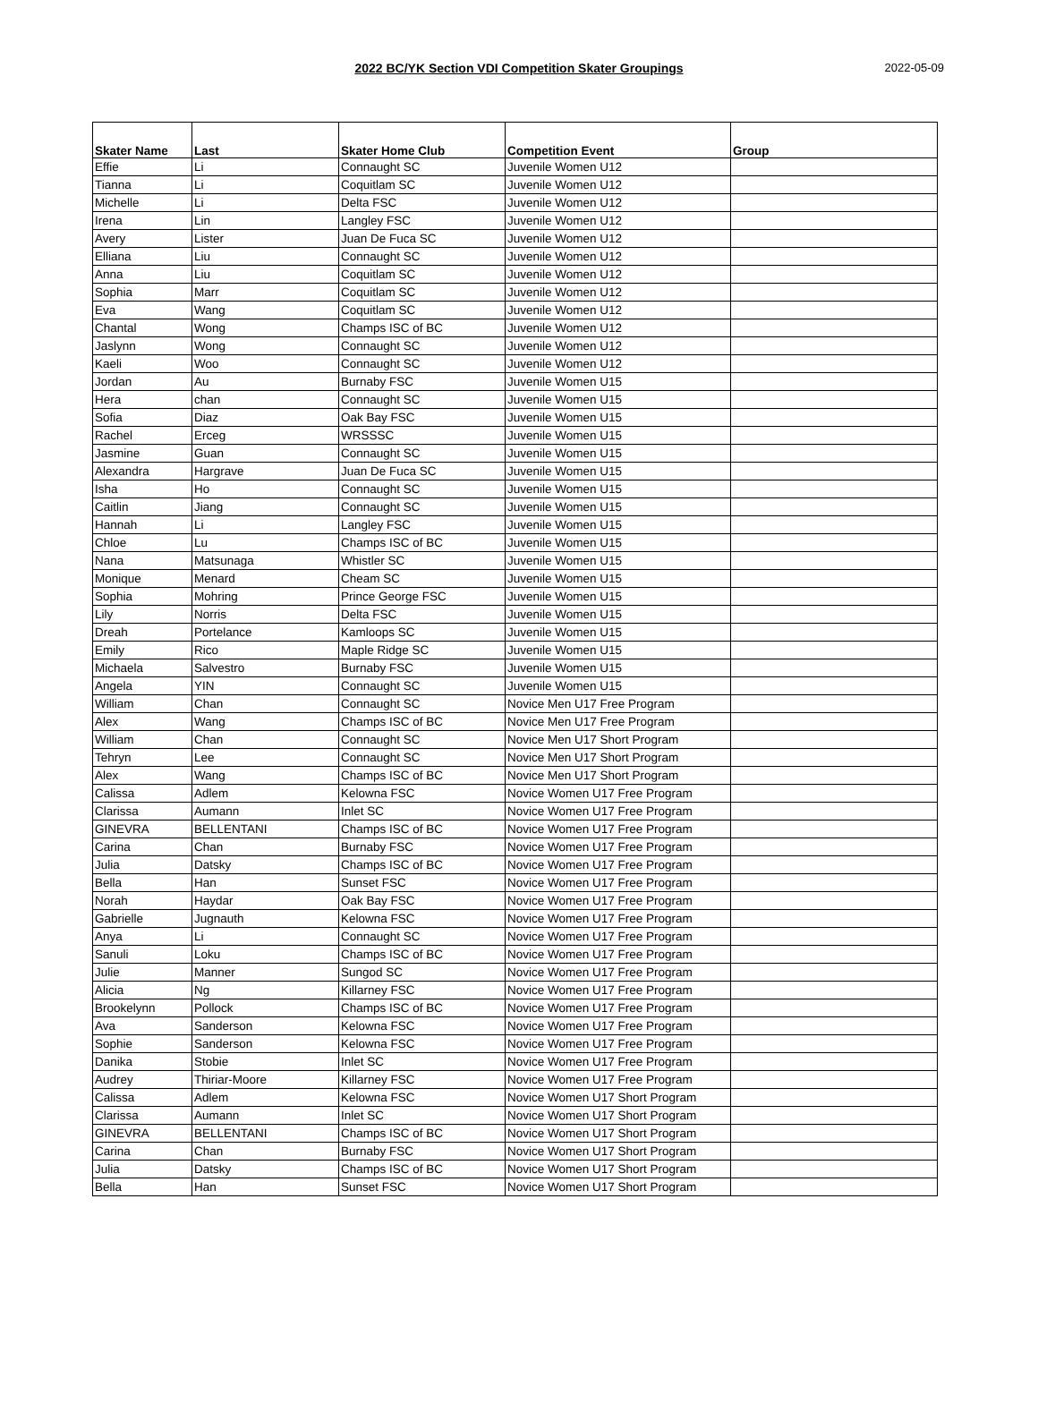2022 BC/YK Section VDI Competition Skater Groupings
2022-05-09
| Skater Name | Last | Skater Home Club | Competition Event | Group |
| --- | --- | --- | --- | --- |
| Effie | Li | Connaught SC | Juvenile Women U12 | |
| Tianna | Li | Coquitlam SC | Juvenile Women U12 | |
| Michelle | Li | Delta FSC | Juvenile Women U12 | |
| Irena | Lin | Langley FSC | Juvenile Women U12 | |
| Avery | Lister | Juan De Fuca SC | Juvenile Women U12 | |
| Elliana | Liu | Connaught SC | Juvenile Women U12 | |
| Anna | Liu | Coquitlam SC | Juvenile Women U12 | |
| Sophia | Marr | Coquitlam SC | Juvenile Women U12 | |
| Eva | Wang | Coquitlam SC | Juvenile Women U12 | |
| Chantal | Wong | Champs ISC of BC | Juvenile Women U12 | |
| Jaslynn | Wong | Connaught SC | Juvenile Women U12 | |
| Kaeli | Woo | Connaught SC | Juvenile Women U12 | |
| Jordan | Au | Burnaby FSC | Juvenile Women U15 | |
| Hera | chan | Connaught SC | Juvenile Women U15 | |
| Sofia | Diaz | Oak Bay FSC | Juvenile Women U15 | |
| Rachel | Erceg | WRSSSC | Juvenile Women U15 | |
| Jasmine | Guan | Connaught SC | Juvenile Women U15 | |
| Alexandra | Hargrave | Juan De Fuca SC | Juvenile Women U15 | |
| Isha | Ho | Connaught SC | Juvenile Women U15 | |
| Caitlin | Jiang | Connaught SC | Juvenile Women U15 | |
| Hannah | Li | Langley FSC | Juvenile Women U15 | |
| Chloe | Lu | Champs ISC of BC | Juvenile Women U15 | |
| Nana | Matsunaga | Whistler SC | Juvenile Women U15 | |
| Monique | Menard | Cheam SC | Juvenile Women U15 | |
| Sophia | Mohring | Prince George FSC | Juvenile Women U15 | |
| Lily | Norris | Delta FSC | Juvenile Women U15 | |
| Dreah | Portelance | Kamloops SC | Juvenile Women U15 | |
| Emily | Rico | Maple Ridge SC | Juvenile Women U15 | |
| Michaela | Salvestro | Burnaby FSC | Juvenile Women U15 | |
| Angela | YIN | Connaught SC | Juvenile Women U15 | |
| William | Chan | Connaught SC | Novice Men U17 Free Program | |
| Alex | Wang | Champs ISC of BC | Novice Men U17 Free Program | |
| William | Chan | Connaught SC | Novice Men U17 Short Program | |
| Tehryn | Lee | Connaught SC | Novice Men U17 Short Program | |
| Alex | Wang | Champs ISC of BC | Novice Men U17 Short Program | |
| Calissa | Adlem | Kelowna FSC | Novice Women U17 Free Program | |
| Clarissa | Aumann | Inlet SC | Novice Women U17 Free Program | |
| GINEVRA | BELLENTANI | Champs ISC of BC | Novice Women U17 Free Program | |
| Carina | Chan | Burnaby FSC | Novice Women U17 Free Program | |
| Julia | Datsky | Champs ISC of BC | Novice Women U17 Free Program | |
| Bella | Han | Sunset FSC | Novice Women U17 Free Program | |
| Norah | Haydar | Oak Bay FSC | Novice Women U17 Free Program | |
| Gabrielle | Jugnauth | Kelowna FSC | Novice Women U17 Free Program | |
| Anya | Li | Connaught SC | Novice Women U17 Free Program | |
| Sanuli | Loku | Champs ISC of BC | Novice Women U17 Free Program | |
| Julie | Manner | Sungod SC | Novice Women U17 Free Program | |
| Alicia | Ng | Killarney FSC | Novice Women U17 Free Program | |
| Brookelynn | Pollock | Champs ISC of BC | Novice Women U17 Free Program | |
| Ava | Sanderson | Kelowna FSC | Novice Women U17 Free Program | |
| Sophie | Sanderson | Kelowna FSC | Novice Women U17 Free Program | |
| Danika | Stobie | Inlet SC | Novice Women U17 Free Program | |
| Audrey | Thiriar-Moore | Killarney FSC | Novice Women U17 Free Program | |
| Calissa | Adlem | Kelowna FSC | Novice Women U17 Short Program | |
| Clarissa | Aumann | Inlet SC | Novice Women U17 Short Program | |
| GINEVRA | BELLENTANI | Champs ISC of BC | Novice Women U17 Short Program | |
| Carina | Chan | Burnaby FSC | Novice Women U17 Short Program | |
| Julia | Datsky | Champs ISC of BC | Novice Women U17 Short Program | |
| Bella | Han | Sunset FSC | Novice Women U17 Short Program | |